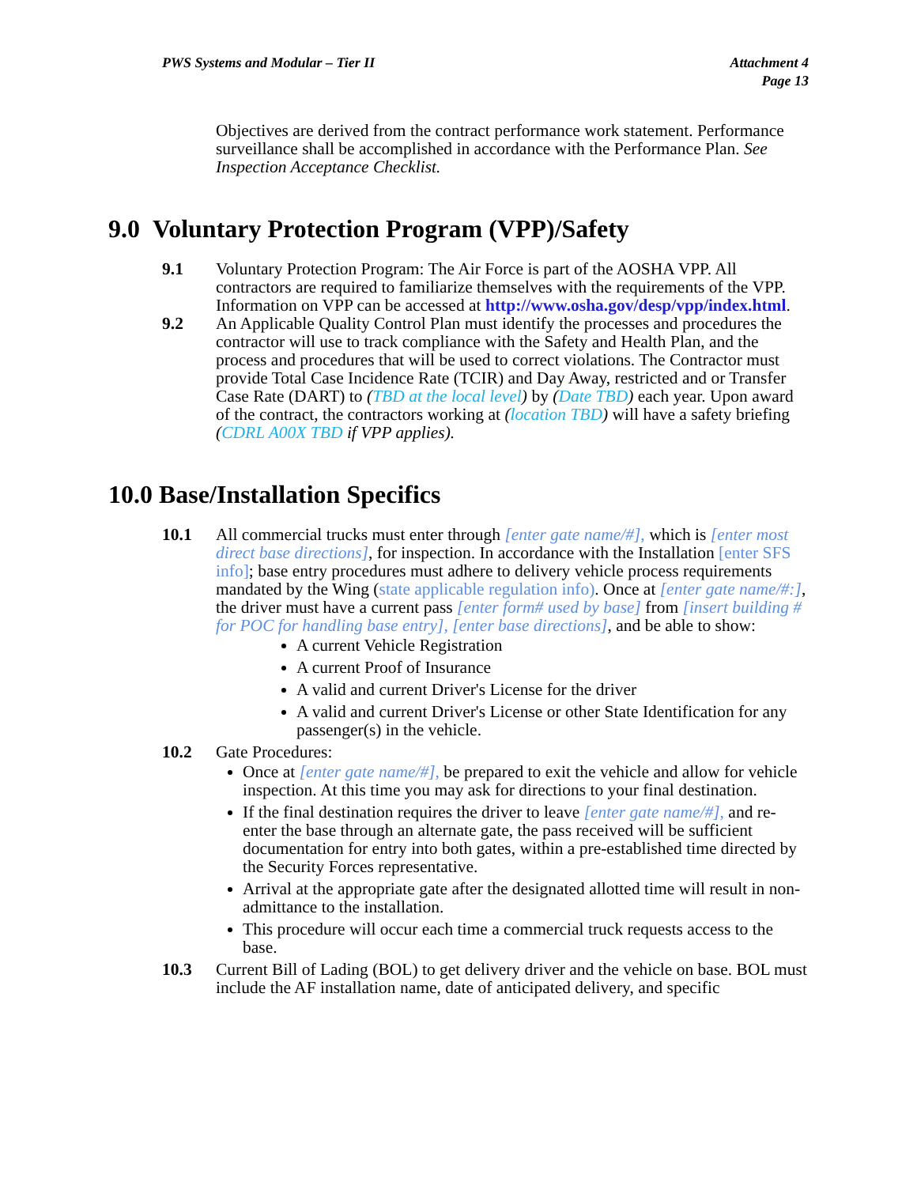PWS Systems and Modular – Tier II
Attachment 4
Page 13
Objectives are derived from the contract performance work statement. Performance surveillance shall be accomplished in accordance with the Performance Plan. See Inspection Acceptance Checklist.
9.0 Voluntary Protection Program (VPP)/Safety
9.1 Voluntary Protection Program: The Air Force is part of the AOSHA VPP. All contractors are required to familiarize themselves with the requirements of the VPP. Information on VPP can be accessed at http://www.osha.gov/desp/vpp/index.html.
9.2 An Applicable Quality Control Plan must identify the processes and procedures the contractor will use to track compliance with the Safety and Health Plan, and the process and procedures that will be used to correct violations. The Contractor must provide Total Case Incidence Rate (TCIR) and Day Away, restricted and or Transfer Case Rate (DART) to (TBD at the local level) by (Date TBD) each year. Upon award of the contract, the contractors working at (location TBD) will have a safety briefing (CDRL A00X TBD if VPP applies).
10.0 Base/Installation Specifics
10.1 All commercial trucks must enter through [enter gate name/#], which is [enter most direct base directions], for inspection. In accordance with the Installation [enter SFS info]; base entry procedures must adhere to delivery vehicle process requirements mandated by the Wing (state applicable regulation info). Once at [enter gate name/#:], the driver must have a current pass [enter form# used by base] from [insert building # for POC for handling base entry], [enter base directions], and be able to show:
A current Vehicle Registration
A current Proof of Insurance
A valid and current Driver's License for the driver
A valid and current Driver's License or other State Identification for any passenger(s) in the vehicle.
10.2 Gate Procedures:
Once at [enter gate name/#], be prepared to exit the vehicle and allow for vehicle inspection. At this time you may ask for directions to your final destination.
If the final destination requires the driver to leave [enter gate name/#], and re-enter the base through an alternate gate, the pass received will be sufficient documentation for entry into both gates, within a pre-established time directed by the Security Forces representative.
Arrival at the appropriate gate after the designated allotted time will result in non-admittance to the installation.
This procedure will occur each time a commercial truck requests access to the base.
10.3 Current Bill of Lading (BOL) to get delivery driver and the vehicle on base. BOL must include the AF installation name, date of anticipated delivery, and specific